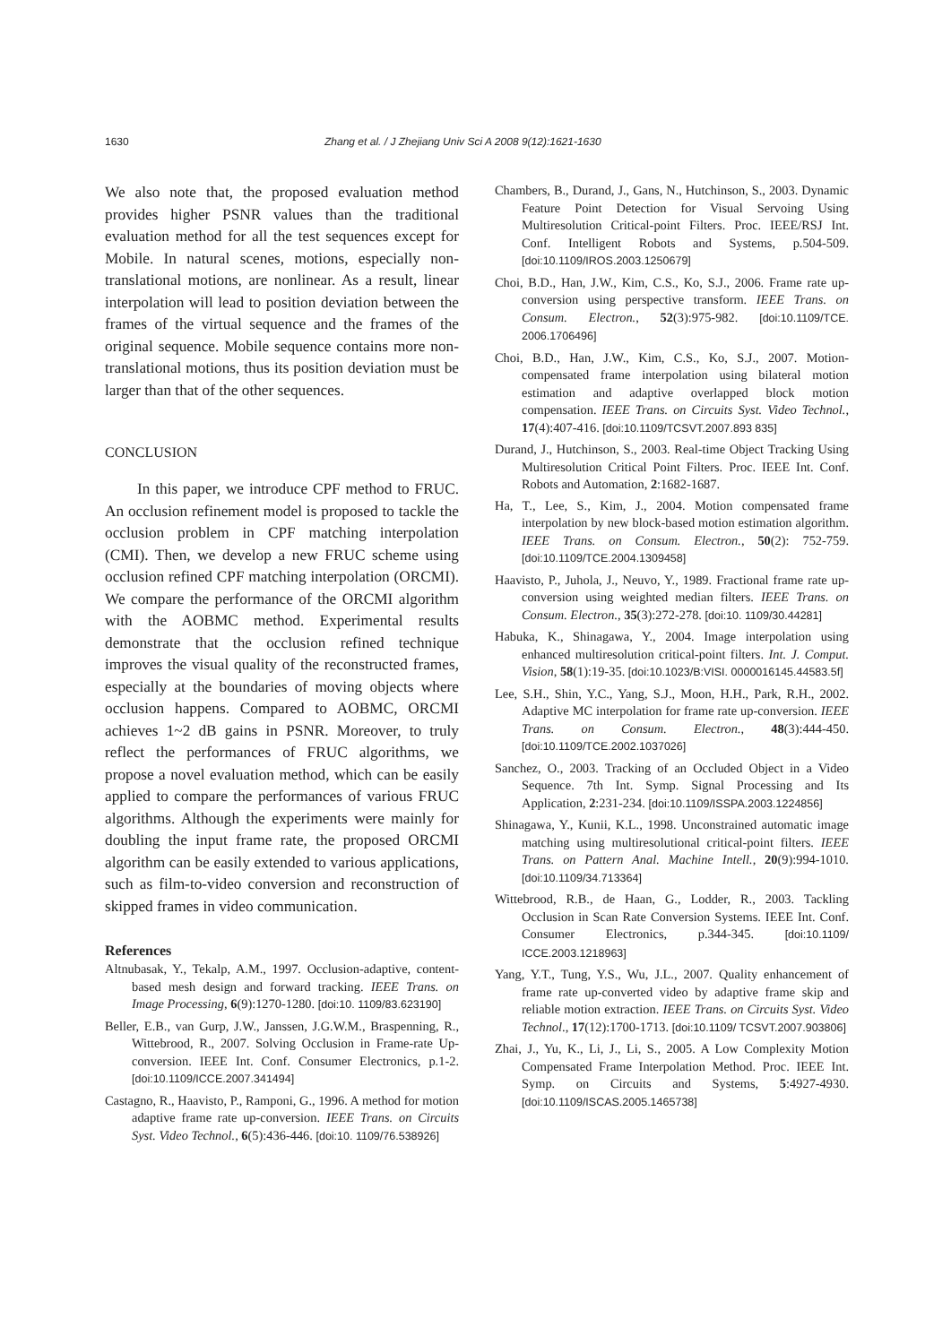1630 Zhang et al. / J Zhejiang Univ Sci A 2008 9(12):1621-1630
We also note that, the proposed evaluation method provides higher PSNR values than the traditional evaluation method for all the test sequences except for Mobile. In natural scenes, motions, especially non-translational motions, are nonlinear. As a result, linear interpolation will lead to position deviation between the frames of the virtual sequence and the frames of the original sequence. Mobile sequence contains more non-translational motions, thus its position deviation must be larger than that of the other sequences.
CONCLUSION
In this paper, we introduce CPF method to FRUC. An occlusion refinement model is proposed to tackle the occlusion problem in CPF matching interpolation (CMI). Then, we develop a new FRUC scheme using occlusion refined CPF matching interpolation (ORCMI). We compare the performance of the ORCMI algorithm with the AOBMC method. Experimental results demonstrate that the occlusion refined technique improves the visual quality of the reconstructed frames, especially at the boundaries of moving objects where occlusion happens. Compared to AOBMC, ORCMI achieves 1~2 dB gains in PSNR. Moreover, to truly reflect the performances of FRUC algorithms, we propose a novel evaluation method, which can be easily applied to compare the performances of various FRUC algorithms. Although the experiments were mainly for doubling the input frame rate, the proposed ORCMI algorithm can be easily extended to various applications, such as film-to-video conversion and reconstruction of skipped frames in video communication.
References
Altnubasak, Y., Tekalp, A.M., 1997. Occlusion-adaptive, content-based mesh design and forward tracking. IEEE Trans. on Image Processing, 6(9):1270-1280. [doi:10. 1109/83.623190]
Beller, E.B., van Gurp, J.W., Janssen, J.G.W.M., Braspenning, R., Wittebrood, R., 2007. Solving Occlusion in Frame-rate Up-conversion. IEEE Int. Conf. Consumer Electronics, p.1-2. [doi:10.1109/ICCE.2007.341494]
Castagno, R., Haavisto, P., Ramponi, G., 1996. A method for motion adaptive frame rate up-conversion. IEEE Trans. on Circuits Syst. Video Technol., 6(5):436-446. [doi:10. 1109/76.538926]
Chambers, B., Durand, J., Gans, N., Hutchinson, S., 2003. Dynamic Feature Point Detection for Visual Servoing Using Multiresolution Critical-point Filters. Proc. IEEE/RSJ Int. Conf. Intelligent Robots and Systems, p.504-509. [doi:10.1109/IROS.2003.1250679]
Choi, B.D., Han, J.W., Kim, C.S., Ko, S.J., 2006. Frame rate up-conversion using perspective transform. IEEE Trans. on Consum. Electron., 52(3):975-982. [doi:10.1109/TCE. 2006.1706496]
Choi, B.D., Han, J.W., Kim, C.S., Ko, S.J., 2007. Motion-compensated frame interpolation using bilateral motion estimation and adaptive overlapped block motion compensation. IEEE Trans. on Circuits Syst. Video Technol., 17(4):407-416. [doi:10.1109/TCSVT.2007.893 835]
Durand, J., Hutchinson, S., 2003. Real-time Object Tracking Using Multiresolution Critical Point Filters. Proc. IEEE Int. Conf. Robots and Automation, 2:1682-1687.
Ha, T., Lee, S., Kim, J., 2004. Motion compensated frame interpolation by new block-based motion estimation algorithm. IEEE Trans. on Consum. Electron., 50(2): 752-759. [doi:10.1109/TCE.2004.1309458]
Haavisto, P., Juhola, J., Neuvo, Y., 1989. Fractional frame rate up-conversion using weighted median filters. IEEE Trans. on Consum. Electron., 35(3):272-278. [doi:10. 1109/30.44281]
Habuka, K., Shinagawa, Y., 2004. Image interpolation using enhanced multiresolution critical-point filters. Int. J. Comput. Vision, 58(1):19-35. [doi:10.1023/B:VISI. 0000016145.44583.5f]
Lee, S.H., Shin, Y.C., Yang, S.J., Moon, H.H., Park, R.H., 2002. Adaptive MC interpolation for frame rate up-conversion. IEEE Trans. on Consum. Electron., 48(3):444-450. [doi:10.1109/TCE.2002.1037026]
Sanchez, O., 2003. Tracking of an Occluded Object in a Video Sequence. 7th Int. Symp. Signal Processing and Its Application, 2:231-234. [doi:10.1109/ISSPA.2003.1224856]
Shinagawa, Y., Kunii, K.L., 1998. Unconstrained automatic image matching using multiresolutional critical-point filters. IEEE Trans. on Pattern Anal. Machine Intell., 20(9):994-1010. [doi:10.1109/34.713364]
Wittebrood, R.B., de Haan, G., Lodder, R., 2003. Tackling Occlusion in Scan Rate Conversion Systems. IEEE Int. Conf. Consumer Electronics, p.344-345. [doi:10.1109/ ICCE.2003.1218963]
Yang, Y.T., Tung, Y.S., Wu, J.L., 2007. Quality enhancement of frame rate up-converted video by adaptive frame skip and reliable motion extraction. IEEE Trans. on Circuits Syst. Video Technol., 17(12):1700-1713. [doi:10.1109/ TCSVT.2007.903806]
Zhai, J., Yu, K., Li, J., Li, S., 2005. A Low Complexity Motion Compensated Frame Interpolation Method. Proc. IEEE Int. Symp. on Circuits and Systems, 5:4927-4930. [doi:10.1109/ISCAS.2005.1465738]